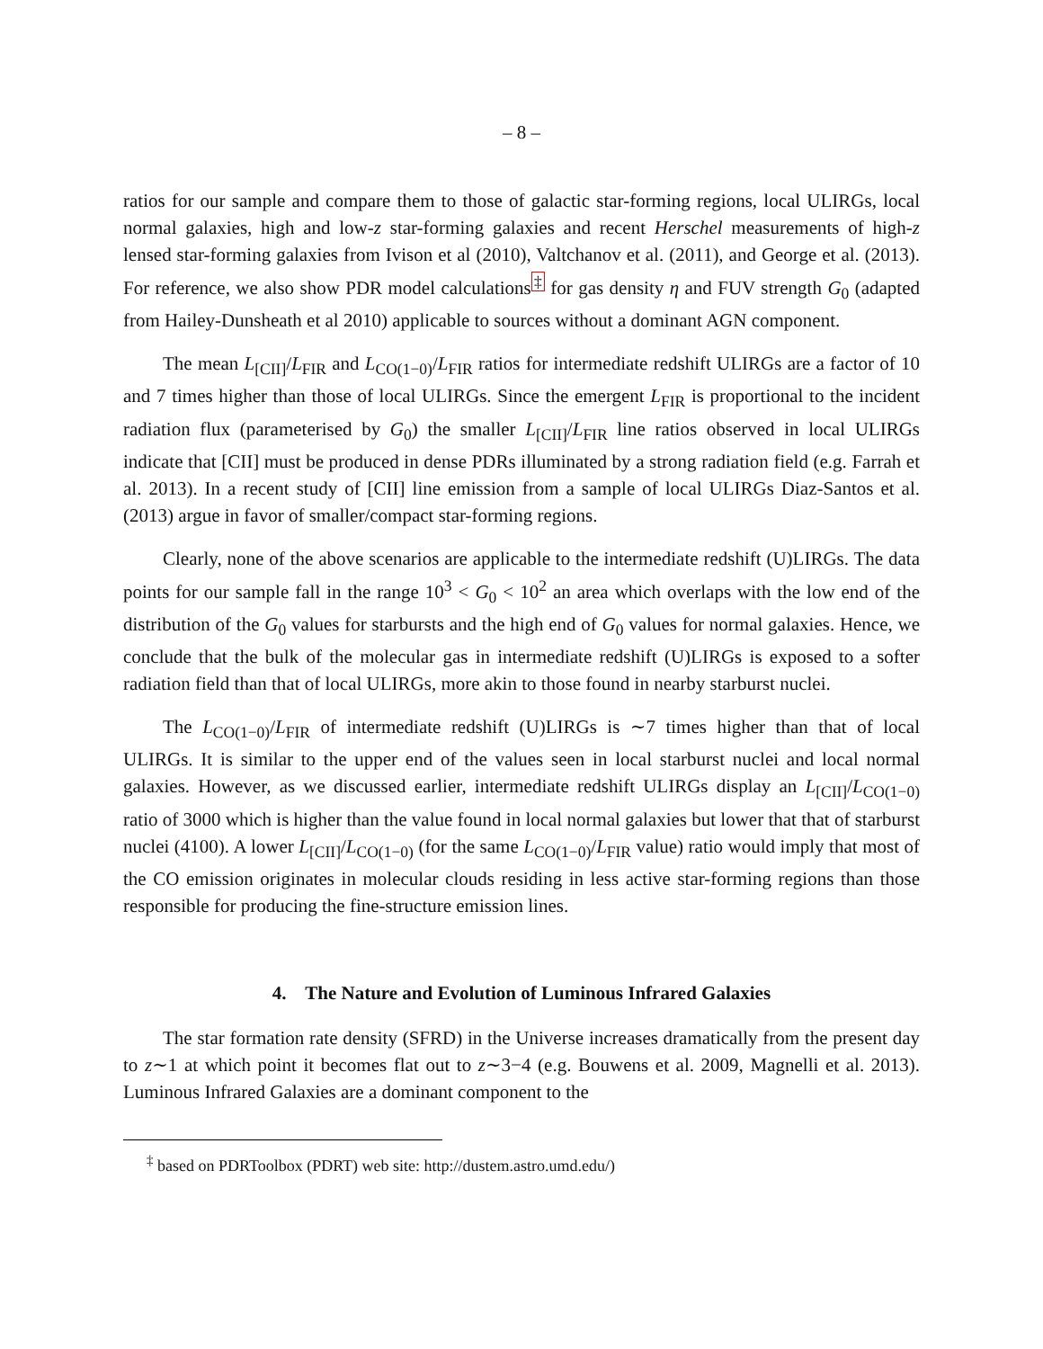– 8 –
ratios for our sample and compare them to those of galactic star-forming regions, local ULIRGs, local normal galaxies, high and low-z star-forming galaxies and recent Herschel measurements of high-z lensed star-forming galaxies from Ivison et al (2010), Valtchanov et al. (2011), and George et al. (2013). For reference, we also show PDR model calculations<sup>‡</sup> for gas density η and FUV strength G<sub>0</sub> (adapted from Hailey-Dunsheath et al 2010) applicable to sources without a dominant AGN component.
The mean L<sub>[CII]</sub>/L<sub>FIR</sub> and L<sub>CO(1−0)</sub>/L<sub>FIR</sub> ratios for intermediate redshift ULIRGs are a factor of 10 and 7 times higher than those of local ULIRGs. Since the emergent L<sub>FIR</sub> is proportional to the incident radiation flux (parameterised by G<sub>0</sub>) the smaller L<sub>[CII]</sub>/L<sub>FIR</sub> line ratios observed in local ULIRGs indicate that [CII] must be produced in dense PDRs illuminated by a strong radiation field (e.g. Farrah et al. 2013). In a recent study of [CII] line emission from a sample of local ULIRGs Diaz-Santos et al. (2013) argue in favor of smaller/compact star-forming regions.
Clearly, none of the above scenarios are applicable to the intermediate redshift (U)LIRGs. The data points for our sample fall in the range 10<sup>3</sup> < G<sub>0</sub> < 10<sup>2</sup> an area which overlaps with the low end of the distribution of the G<sub>0</sub> values for starbursts and the high end of G<sub>0</sub> values for normal galaxies. Hence, we conclude that the bulk of the molecular gas in intermediate redshift (U)LIRGs is exposed to a softer radiation field than that of local ULIRGs, more akin to those found in nearby starburst nuclei.
The L<sub>CO(1−0)</sub>/L<sub>FIR</sub> of intermediate redshift (U)LIRGs is ∼7 times higher than that of local ULIRGs. It is similar to the upper end of the values seen in local starburst nuclei and local normal galaxies. However, as we discussed earlier, intermediate redshift ULIRGs display an L<sub>[CII]</sub>/L<sub>CO(1−0)</sub> ratio of 3000 which is higher than the value found in local normal galaxies but lower that that of starburst nuclei (4100). A lower L<sub>[CII]</sub>/L<sub>CO(1−0)</sub> (for the same L<sub>CO(1−0)</sub>/L<sub>FIR</sub> value) ratio would imply that most of the CO emission originates in molecular clouds residing in less active star-forming regions than those responsible for producing the fine-structure emission lines.
4. The Nature and Evolution of Luminous Infrared Galaxies
The star formation rate density (SFRD) in the Universe increases dramatically from the present day to z∼1 at which point it becomes flat out to z∼3−4 (e.g. Bouwens et al. 2009, Magnelli et al. 2013). Luminous Infrared Galaxies are a dominant component to the
<sup>‡</sup> based on PDRToolbox (PDRT) web site: http://dustem.astro.umd.edu/)